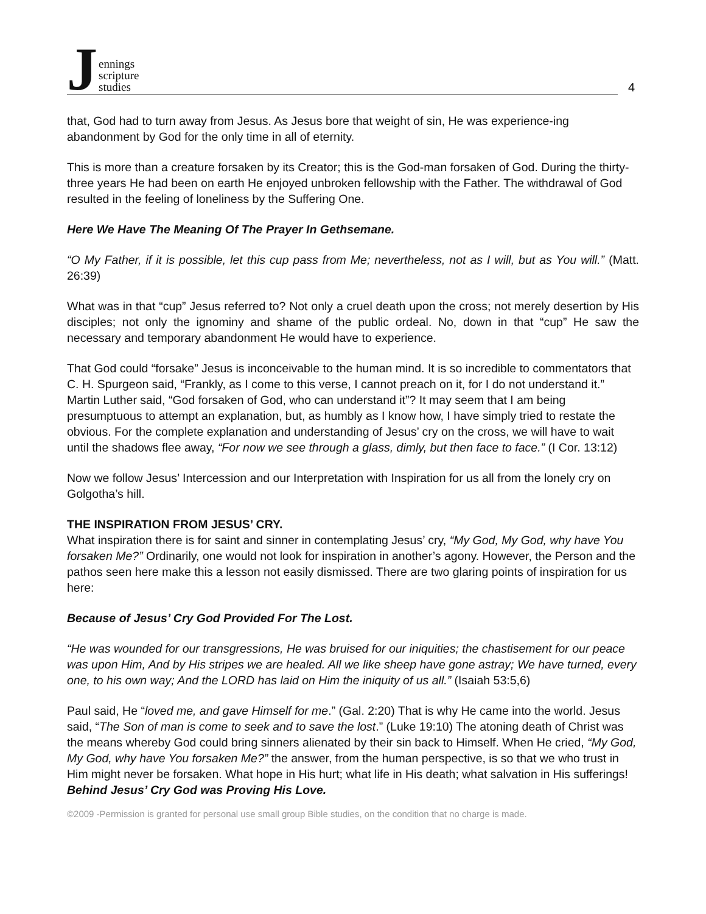Jennings
scripture
studies
4
that, God had to turn away from Jesus. As Jesus bore that weight of sin, He was experience-ing abandonment by God for the only time in all of eternity.
This is more than a creature forsaken by its Creator; this is the God-man forsaken of God. During the thirty-three years He had been on earth He enjoyed unbroken fellowship with the Father. The withdrawal of God resulted in the feeling of loneliness by the Suffering One.
Here We Have The Meaning Of The Prayer In Gethsemane.
“O My Father, if it is possible, let this cup pass from Me; nevertheless, not as I will, but as You will.” (Matt. 26:39)
What was in that “cup” Jesus referred to? Not only a cruel death upon the cross; not merely desertion by His disciples; not only the ignominy and shame of the public ordeal. No, down in that “cup” He saw the necessary and temporary abandonment He would have to experience.
That God could “forsake” Jesus is inconceivable to the human mind. It is so incredible to commentators that C. H. Spurgeon said, “Frankly, as I come to this verse, I cannot preach on it, for I do not understand it.” Martin Luther said, “God forsaken of God, who can understand it”? It may seem that I am being presumptuous to attempt an explanation, but, as humbly as I know how, I have simply tried to restate the obvious. For the complete explanation and understanding of Jesus’ cry on the cross, we will have to wait until the shadows flee away, “For now we see through a glass, dimly, but then face to face.” (I Cor. 13:12)
Now we follow Jesus’ Intercession and our Interpretation with Inspiration for us all from the lonely cry on Golgotha’s hill.
THE INSPIRATION FROM JESUS’ CRY.
What inspiration there is for saint and sinner in contemplating Jesus’ cry, “My God, My God, why have You forsaken Me?” Ordinarily, one would not look for inspiration in another’s agony. However, the Person and the pathos seen here make this a lesson not easily dismissed. There are two glaring points of inspiration for us here:
Because of Jesus’ Cry God Provided For The Lost.
“He was wounded for our transgressions, He was bruised for our iniquities; the chastisement for our peace was upon Him, And by His stripes we are healed. All we like sheep have gone astray; We have turned, every one, to his own way; And the LORD has laid on Him the iniquity of us all.” (Isaiah 53:5,6)
Paul said, He “loved me, and gave Himself for me.” (Gal. 2:20) That is why He came into the world. Jesus said, “The Son of man is come to seek and to save the lost.” (Luke 19:10) The atoning death of Christ was the means whereby God could bring sinners alienated by their sin back to Himself. When He cried, “My God, My God, why have You forsaken Me?” the answer, from the human perspective, is so that we who trust in Him might never be forsaken. What hope in His hurt; what life in His death; what salvation in His sufferings!
Behind Jesus’ Cry God was Proving His Love.
©2009 -Permission is granted for personal use small group Bible studies, on the condition that no charge is made.